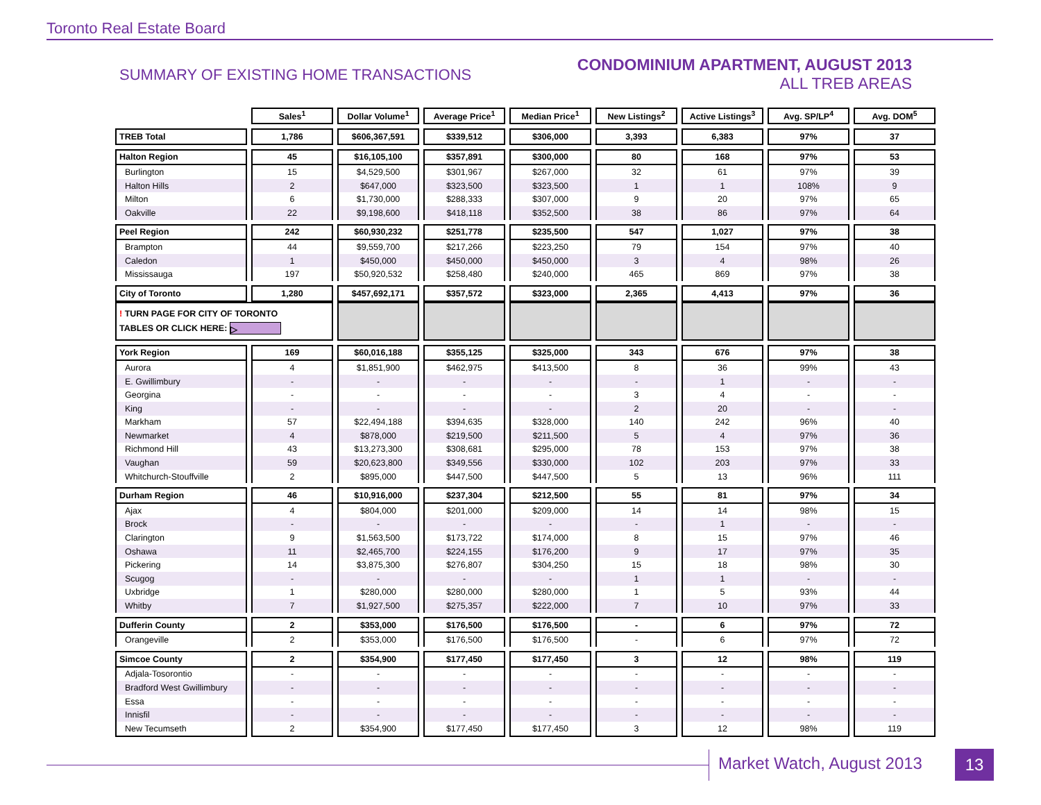Toronto Real Estate Board
SUMMARY OF EXISTING HOME TRANSACTIONS
CONDOMINIUM APARTMENT, AUGUST 2013
ALL TREB AREAS
| | Sales<sup>1</sup> | Dollar Volume<sup>1</sup> | Average Price<sup>1</sup> | Median Price<sup>1</sup> | New Listings<sup>2</sup> | Active Listings<sup>3</sup> | Avg. SP/LP<sup>4</sup> | Avg. DOM<sup>5</sup> |
| TREB Total | 1,786 | $606,367,591 | $339,512 | $306,000 | 3,393 | 6,383 | 97% | 37 |
| Halton Region | 45 | $16,105,100 | $357,891 | $300,000 | 80 | 168 | 97% | 53 |
| Burlington | 15 | $4,529,500 | $301,967 | $267,000 | 32 | 61 | 97% | 39 |
| Halton Hills | 2 | $647,000 | $323,500 | $323,500 | 1 | 1 | 108% | 9 |
| Milton | 6 | $1,730,000 | $288,333 | $307,000 | 9 | 20 | 97% | 65 |
| Oakville | 22 | $9,198,600 | $418,118 | $352,500 | 38 | 86 | 97% | 64 |
| Peel Region | 242 | $60,930,232 | $251,778 | $235,500 | 547 | 1,027 | 97% | 38 |
| Brampton | 44 | $9,559,700 | $217,266 | $223,250 | 79 | 154 | 97% | 40 |
| Caledon | 1 | $450,000 | $450,000 | $450,000 | 3 | 4 | 98% | 26 |
| Mississauga | 197 | $50,920,532 | $258,480 | $240,000 | 465 | 869 | 97% | 38 |
| City of Toronto | 1,280 | $457,692,171 | $357,572 | $323,000 | 2,365 | 4,413 | 97% | 36 |
| ! TURN PAGE FOR CITY OF TORONTO TABLES OR CLICK HERE: ▷ | | | | | | | | |
| York Region | 169 | $60,016,188 | $355,125 | $325,000 | 343 | 676 | 97% | 38 |
| Aurora | 4 | $1,851,900 | $462,975 | $413,500 | 8 | 36 | 99% | 43 |
| E. Gwillimbury | - | - | - | - | - | 1 | - | - |
| Georgina | - | - | - | - | 3 | 4 | - | - |
| King | - | - | - | - | 2 | 20 | - | - |
| Markham | 57 | $22,494,188 | $394,635 | $328,000 | 140 | 242 | 96% | 40 |
| Newmarket | 4 | $878,000 | $219,500 | $211,500 | 5 | 4 | 97% | 36 |
| Richmond Hill | 43 | $13,273,300 | $308,681 | $295,000 | 78 | 153 | 97% | 38 |
| Vaughan | 59 | $20,623,800 | $349,556 | $330,000 | 102 | 203 | 97% | 33 |
| Whitchurch-Stouffville | 2 | $895,000 | $447,500 | $447,500 | 5 | 13 | 96% | 111 |
| Durham Region | 46 | $10,916,000 | $237,304 | $212,500 | 55 | 81 | 97% | 34 |
| Ajax | 4 | $804,000 | $201,000 | $209,000 | 14 | 14 | 98% | 15 |
| Brock | - | - | - | - | - | 1 | - | - |
| Clarington | 9 | $1,563,500 | $173,722 | $174,000 | 8 | 15 | 97% | 46 |
| Oshawa | 11 | $2,465,700 | $224,155 | $176,200 | 9 | 17 | 97% | 35 |
| Pickering | 14 | $3,875,300 | $276,807 | $304,250 | 15 | 18 | 98% | 30 |
| Scugog | - | - | - | - | 1 | 1 | - | - |
| Uxbridge | 1 | $280,000 | $280,000 | $280,000 | 1 | 5 | 93% | 44 |
| Whitby | 7 | $1,927,500 | $275,357 | $222,000 | 7 | 10 | 97% | 33 |
| Dufferin County | 2 | $353,000 | $176,500 | $176,500 | - | 6 | 97% | 72 |
| Orangeville | 2 | $353,000 | $176,500 | $176,500 | - | 6 | 97% | 72 |
| Simcoe County | 2 | $354,900 | $177,450 | $177,450 | 3 | 12 | 98% | 119 |
| Adjala-Tosorontio | - | - | - | - | - | - | - | - |
| Bradford West Gwillimbury | - | - | - | - | - | - | - | - |
| Essa | - | - | - | - | - | - | - | - |
| Innisfil | - | - | - | - | - | - | - | - |
| New Tecumseth | 2 | $354,900 | $177,450 | $177,450 | 3 | 12 | 98% | 119 |
Market Watch, August 2013 13